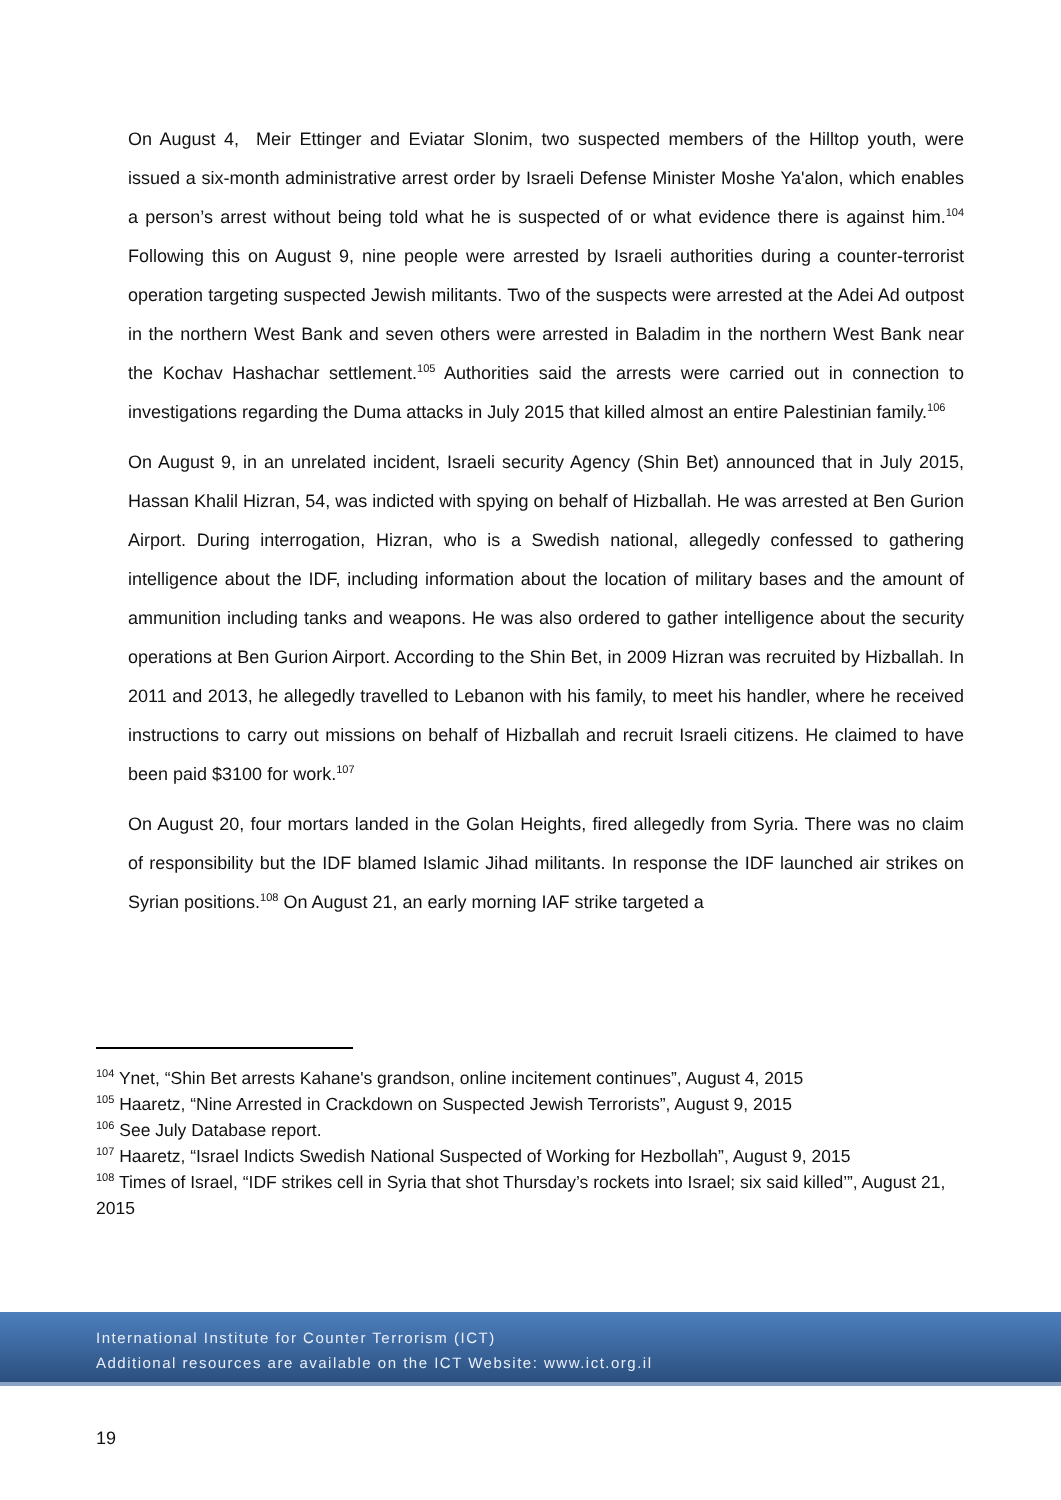On August 4, Meir Ettinger and Eviatar Slonim, two suspected members of the Hilltop youth, were issued a six-month administrative arrest order by Israeli Defense Minister Moshe Ya'alon, which enables a person’s arrest without being told what he is suspected of or what evidence there is against him.<sup>104</sup> Following this on August 9, nine people were arrested by Israeli authorities during a counter-terrorist operation targeting suspected Jewish militants. Two of the suspects were arrested at the Adei Ad outpost in the northern West Bank and seven others were arrested in Baladim in the northern West Bank near the Kochav Hashachar settlement.<sup>105</sup> Authorities said the arrests were carried out in connection to investigations regarding the Duma attacks in July 2015 that killed almost an entire Palestinian family.<sup>106</sup>
On August 9, in an unrelated incident, Israeli security Agency (Shin Bet) announced that in July 2015, Hassan Khalil Hizran, 54, was indicted with spying on behalf of Hizballah. He was arrested at Ben Gurion Airport. During interrogation, Hizran, who is a Swedish national, allegedly confessed to gathering intelligence about the IDF, including information about the location of military bases and the amount of ammunition including tanks and weapons. He was also ordered to gather intelligence about the security operations at Ben Gurion Airport. According to the Shin Bet, in 2009 Hizran was recruited by Hizballah. In 2011 and 2013, he allegedly travelled to Lebanon with his family, to meet his handler, where he received instructions to carry out missions on behalf of Hizballah and recruit Israeli citizens. He claimed to have been paid $3100 for work.<sup>107</sup>
On August 20, four mortars landed in the Golan Heights, fired allegedly from Syria. There was no claim of responsibility but the IDF blamed Islamic Jihad militants. In response the IDF launched air strikes on Syrian positions.<sup>108</sup> On August 21, an early morning IAF strike targeted a
<sup>104</sup> Ynet, “Shin Bet arrests Kahane's grandson, online incitement continues”, August 4, 2015
<sup>105</sup> Haaretz, “Nine Arrested in Crackdown on Suspected Jewish Terrorists”, August 9, 2015
<sup>106</sup> See July Database report.
<sup>107</sup> Haaretz, “Israel Indicts Swedish National Suspected of Working for Hezbollah”, August 9, 2015
<sup>108</sup> Times of Israel, “IDF strikes cell in Syria that shot Thursday’s rockets into Israel; six said killed’”, August 21, 2015
International Institute for Counter Terrorism (ICT)
Additional resources are available on the ICT Website: www.ict.org.il
19